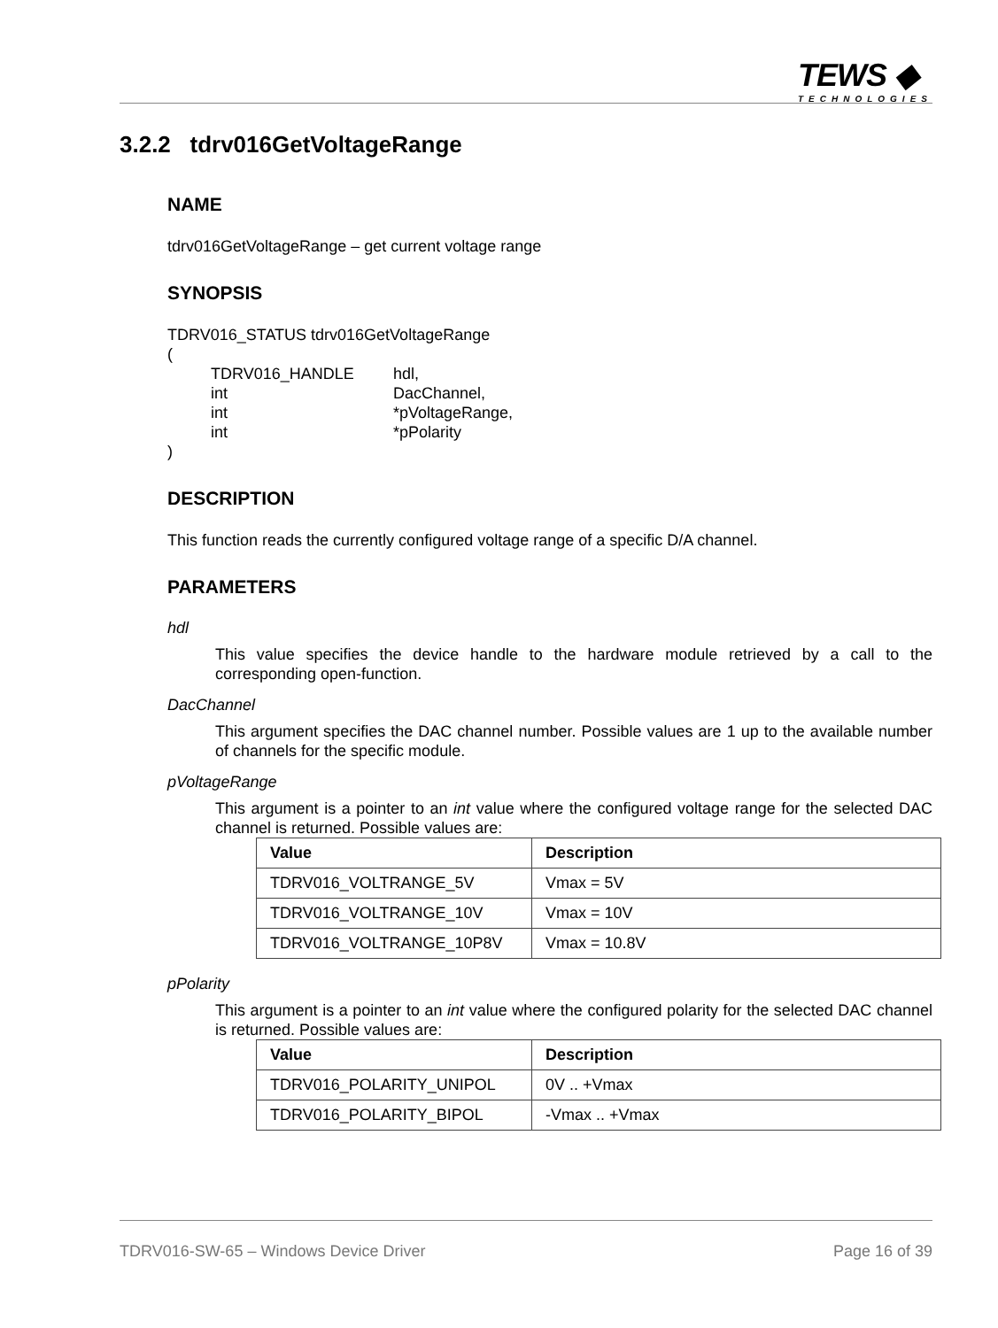TEWS ◆
TECHNOLOGIES
3.2.2 tdrv016GetVoltageRange
NAME
tdrv016GetVoltageRange – get current voltage range
SYNOPSIS
TDRV016_STATUS tdrv016GetVoltageRange
(
| TDRV016_HANDLE | hdl, |
| int | DacChannel, |
| int | *pVoltageRange, |
| int | *pPolarity |
)
DESCRIPTION
This function reads the currently configured voltage range of a specific D/A channel.
PARAMETERS
hdl
This value specifies the device handle to the hardware module retrieved by a call to the corresponding open-function.
DacChannel
This argument specifies the DAC channel number. Possible values are 1 up to the available number of channels for the specific module.
pVoltageRange
This argument is a pointer to an int value where the configured voltage range for the selected DAC channel is returned. Possible values are:
| Value | Description |
| --- | --- |
| TDRV016_VOLTRANGE_5V | Vmax = 5V |
| TDRV016_VOLTRANGE_10V | Vmax = 10V |
| TDRV016_VOLTRANGE_10P8V | Vmax = 10.8V |
pPolarity
This argument is a pointer to an int value where the configured polarity for the selected DAC channel is returned. Possible values are:
| Value | Description |
| --- | --- |
| TDRV016_POLARITY_UNIPOL | 0V .. +Vmax |
| TDRV016_POLARITY_BIPOL | -Vmax .. +Vmax |
TDRV016-SW-65 – Windows Device Driver Page 16 of 39